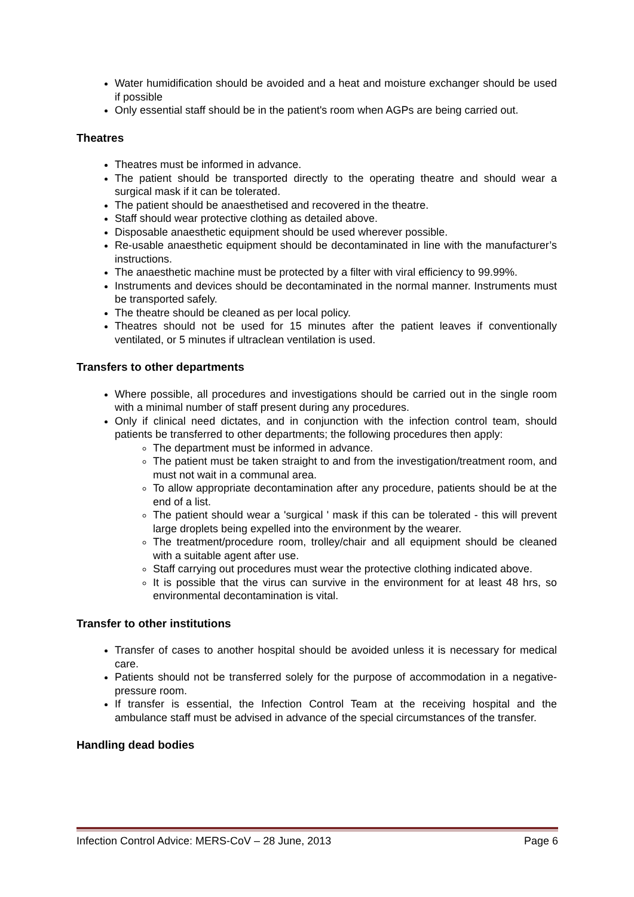Water humidification should be avoided and a heat and moisture exchanger should be used if possible
Only essential staff should be in the patient's room when AGPs are being carried out.
Theatres
Theatres must be informed in advance.
The patient should be transported directly to the operating theatre and should wear a surgical mask if it can be tolerated.
The patient should be anaesthetised and recovered in the theatre.
Staff should wear protective clothing as detailed above.
Disposable anaesthetic equipment should be used wherever possible.
Re-usable anaesthetic equipment should be decontaminated in line with the manufacturer’s instructions.
The anaesthetic machine must be protected by a filter with viral efficiency to 99.99%.
Instruments and devices should be decontaminated in the normal manner. Instruments must be transported safely.
The theatre should be cleaned as per local policy.
Theatres should not be used for 15 minutes after the patient leaves if conventionally ventilated, or 5 minutes if ultraclean ventilation is used.
Transfers to other departments
Where possible, all procedures and investigations should be carried out in the single room with a minimal number of staff present during any procedures.
Only if clinical need dictates, and in conjunction with the infection control team, should patients be transferred to other departments; the following procedures then apply:
The department must be informed in advance.
The patient must be taken straight to and from the investigation/treatment room, and must not wait in a communal area.
To allow appropriate decontamination after any procedure, patients should be at the end of a list.
The patient should wear a 'surgical ' mask if this can be tolerated - this will prevent large droplets being expelled into the environment by the wearer.
The treatment/procedure room, trolley/chair and all equipment should be cleaned with a suitable agent after use.
Staff carrying out procedures must wear the protective clothing indicated above.
It is possible that the virus can survive in the environment for at least 48 hrs, so environmental decontamination is vital.
Transfer to other institutions
Transfer of cases to another hospital should be avoided unless it is necessary for medical care.
Patients should not be transferred solely for the purpose of accommodation in a negative-pressure room.
If transfer is essential, the Infection Control Team at the receiving hospital and the ambulance staff must be advised in advance of the special circumstances of the transfer.
Handling dead bodies
Infection Control Advice: MERS-CoV – 28 June, 2013 Page 6